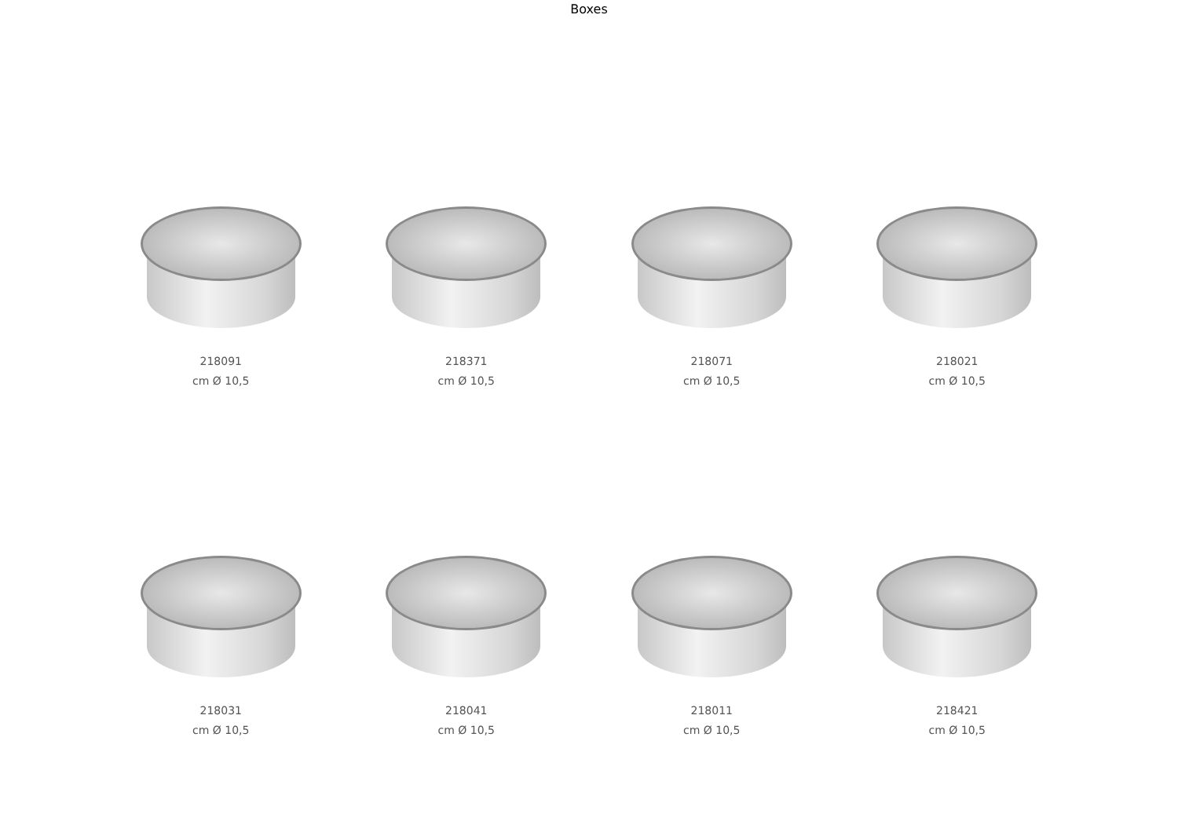Boxes
218091
cm Ø 10,5
218371
cm Ø 10,5
218071
cm Ø 10,5
218021
cm Ø 10,5
218031
cm Ø 10,5
218041
cm Ø 10,5
218011
cm Ø 10,5
218421
cm Ø 10,5